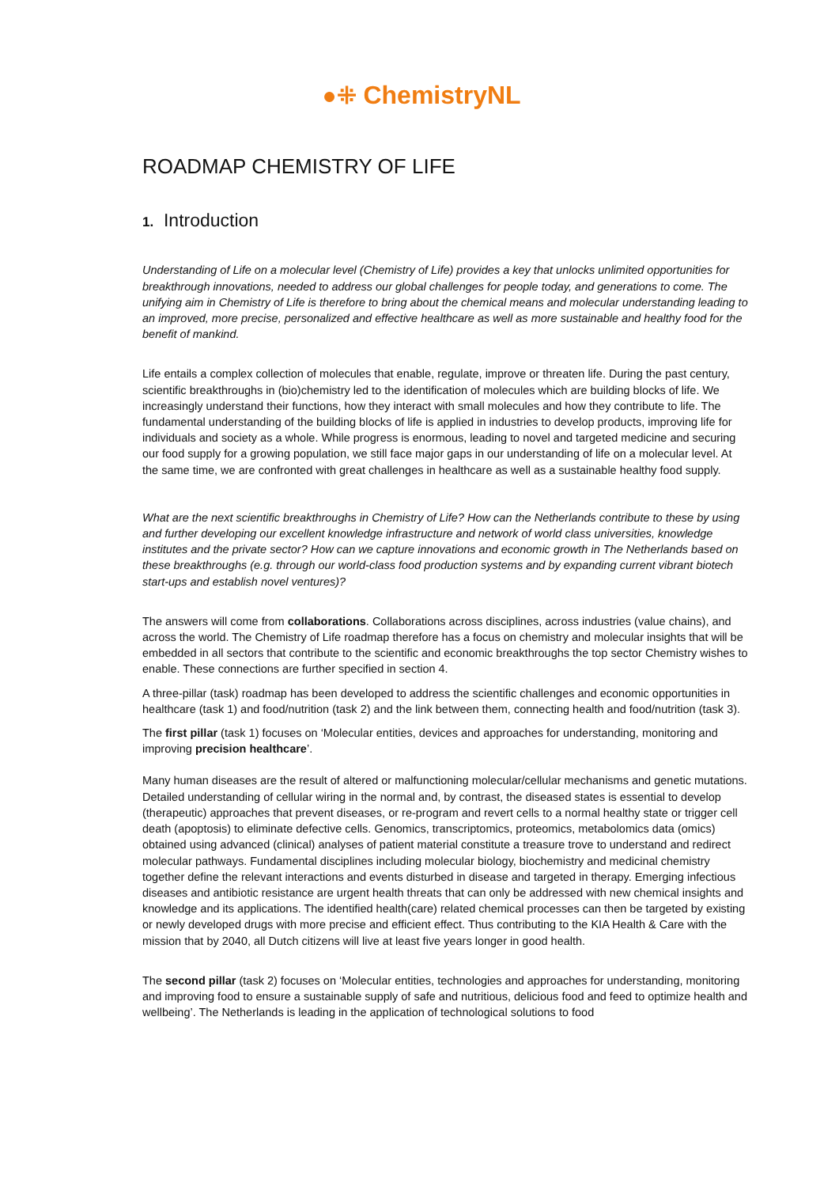●⁜ ChemistryNL
ROADMAP CHEMISTRY OF LIFE
1. Introduction
Understanding of Life on a molecular level (Chemistry of Life) provides a key that unlocks unlimited opportunities for breakthrough innovations, needed to address our global challenges for people today, and generations to come. The unifying aim in Chemistry of Life is therefore to bring about the chemical means and molecular understanding leading to an improved, more precise, personalized and effective healthcare as well as more sustainable and healthy food for the benefit of mankind.
Life entails a complex collection of molecules that enable, regulate, improve or threaten life. During the past century, scientific breakthroughs in (bio)chemistry led to the identification of molecules which are building blocks of life. We increasingly understand their functions, how they interact with small molecules and how they contribute to life. The fundamental understanding of the building blocks of life is applied in industries to develop products, improving life for individuals and society as a whole. While progress is enormous, leading to novel and targeted medicine and securing our food supply for a growing population, we still face major gaps in our understanding of life on a molecular level. At the same time, we are confronted with great challenges in healthcare as well as a sustainable healthy food supply.
What are the next scientific breakthroughs in Chemistry of Life? How can the Netherlands contribute to these by using and further developing our excellent knowledge infrastructure and network of world class universities, knowledge institutes and the private sector? How can we capture innovations and economic growth in The Netherlands based on these breakthroughs (e.g. through our world-class food production systems and by expanding current vibrant biotech start-ups and establish novel ventures)?
The answers will come from collaborations. Collaborations across disciplines, across industries (value chains), and across the world. The Chemistry of Life roadmap therefore has a focus on chemistry and molecular insights that will be embedded in all sectors that contribute to the scientific and economic breakthroughs the top sector Chemistry wishes to enable. These connections are further specified in section 4.
A three-pillar (task) roadmap has been developed to address the scientific challenges and economic opportunities in healthcare (task 1) and food/nutrition (task 2) and the link between them, connecting health and food/nutrition (task 3).
The first pillar (task 1) focuses on ‘Molecular entities, devices and approaches for understanding, monitoring and improving precision healthcare’.
Many human diseases are the result of altered or malfunctioning molecular/cellular mechanisms and genetic mutations. Detailed understanding of cellular wiring in the normal and, by contrast, the diseased states is essential to develop (therapeutic) approaches that prevent diseases, or re-program and revert cells to a normal healthy state or trigger cell death (apoptosis) to eliminate defective cells. Genomics, transcriptomics, proteomics, metabolomics data (omics) obtained using advanced (clinical) analyses of patient material constitute a treasure trove to understand and redirect molecular pathways. Fundamental disciplines including molecular biology, biochemistry and medicinal chemistry together define the relevant interactions and events disturbed in disease and targeted in therapy. Emerging infectious diseases and antibiotic resistance are urgent health threats that can only be addressed with new chemical insights and knowledge and its applications. The identified health(care) related chemical processes can then be targeted by existing or newly developed drugs with more precise and efficient effect. Thus contributing to the KIA Health & Care with the mission that by 2040, all Dutch citizens will live at least five years longer in good health.
The second pillar (task 2) focuses on ‘Molecular entities, technologies and approaches for understanding, monitoring and improving food to ensure a sustainable supply of safe and nutritious, delicious food and feed to optimize health and wellbeing’. The Netherlands is leading in the application of technological solutions to food